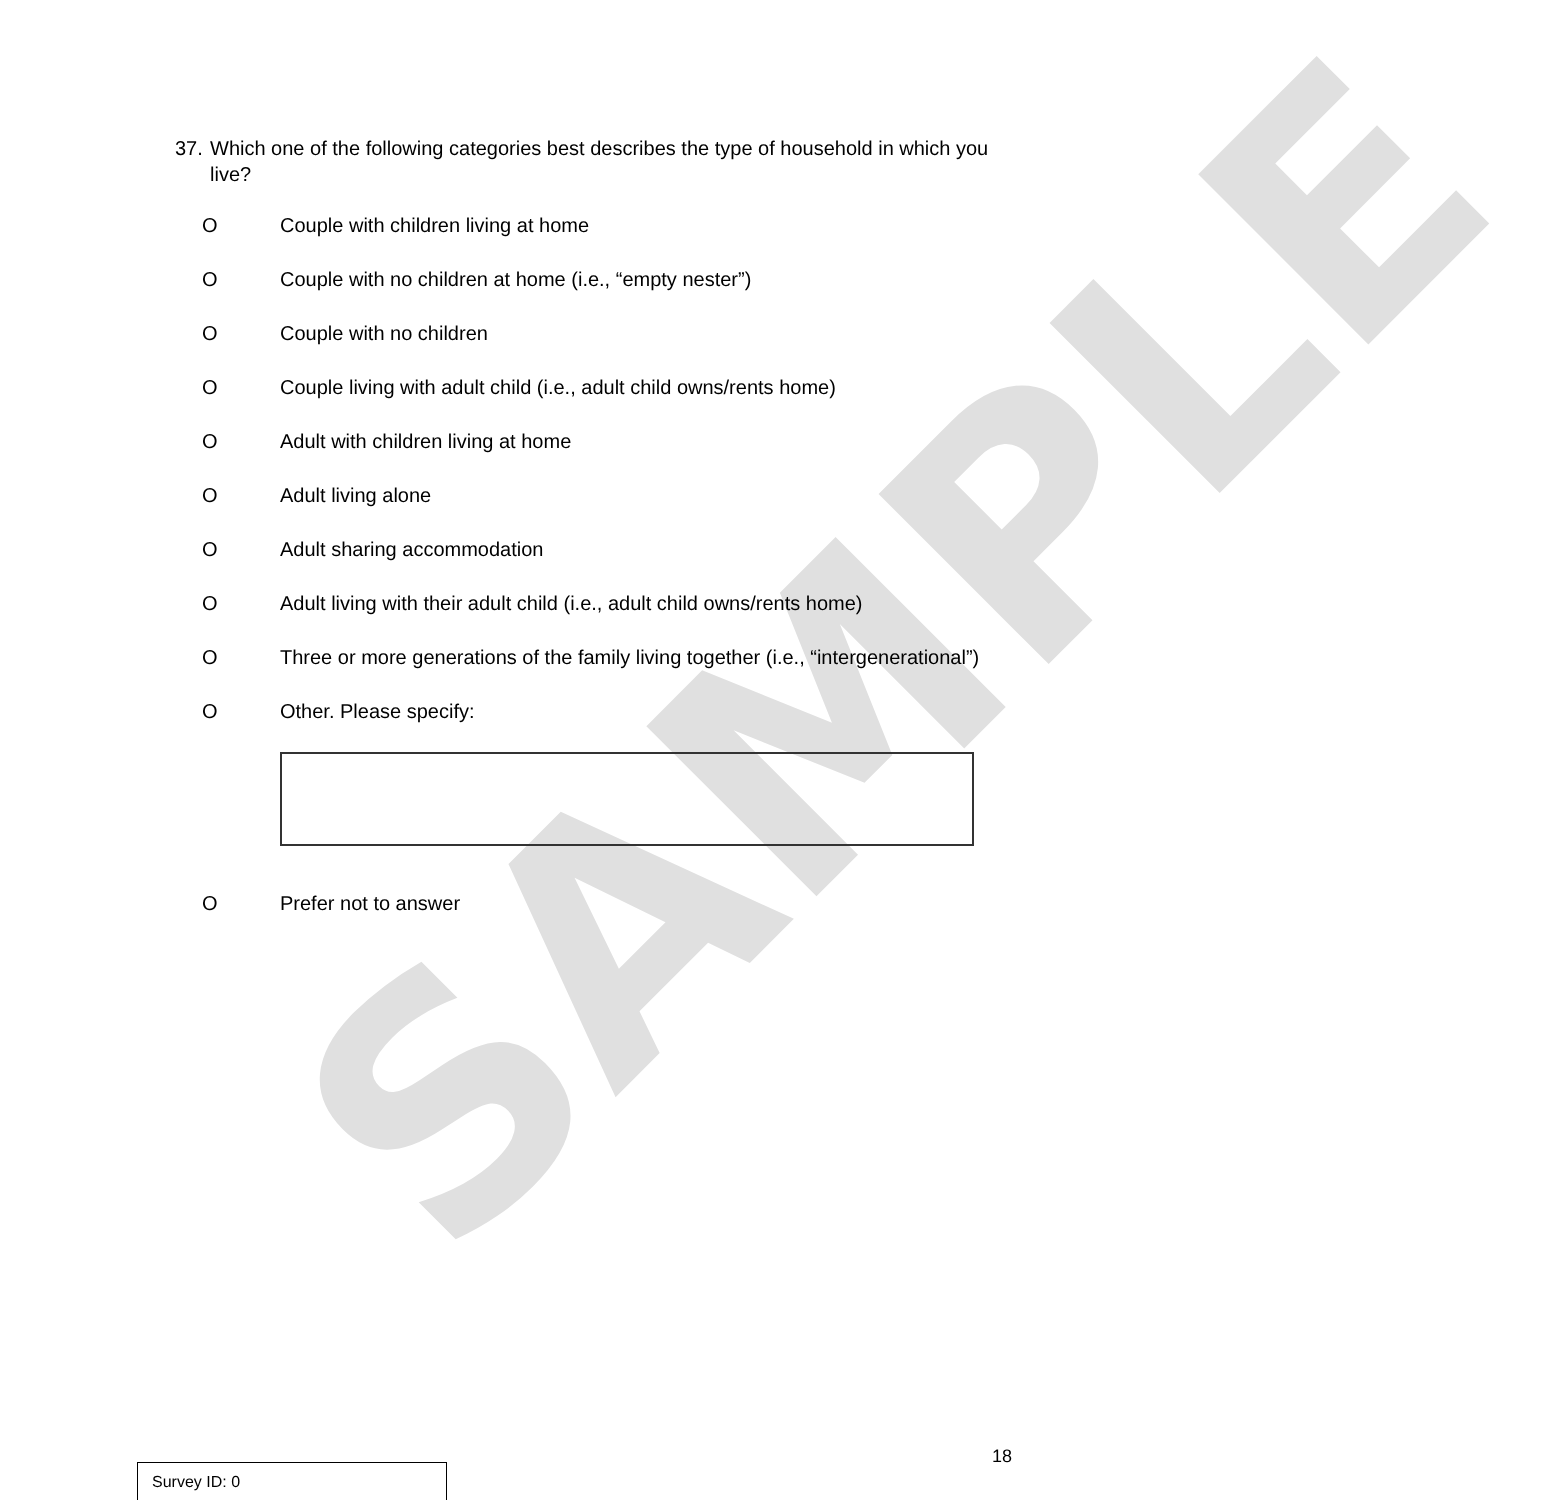SAMPLE
37.
Which one of the following categories best describes the type of household in which you live?
O Couple with children living at home
O Couple with no children at home (i.e., “empty nester”)
O Couple with no children
O Couple living with adult child (i.e., adult child owns/rents home)
O Adult with children living at home
O Adult living alone
O Adult sharing accommodation
O Adult living with their adult child (i.e., adult child owns/rents home)
O Three or more generations of the family living together (i.e., “intergenerational”)
O Other. Please specify:
O Prefer not to answer
18
Survey ID: 0